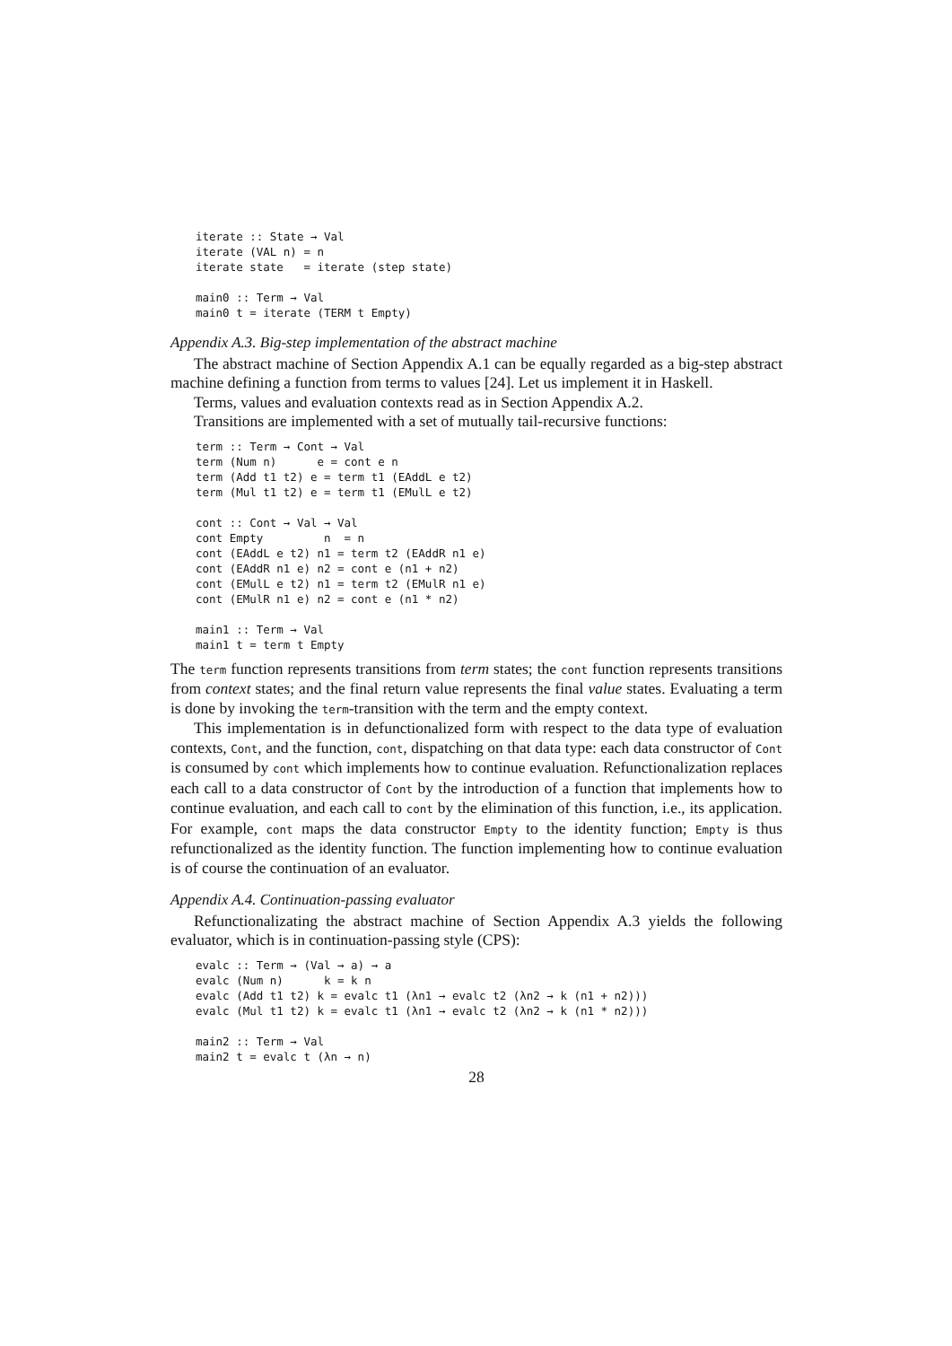iterate :: State → Val
iterate (VAL n) = n
iterate state   = iterate (step state)

main0 :: Term → Val
main0 t = iterate (TERM t Empty)
Appendix A.3. Big-step implementation of the abstract machine
The abstract machine of Section Appendix A.1 can be equally regarded as a big-step abstract machine defining a function from terms to values [24]. Let us implement it in Haskell.
Terms, values and evaluation contexts read as in Section Appendix A.2.
Transitions are implemented with a set of mutually tail-recursive functions:
term :: Term → Cont → Val
term (Num n)      e = cont e n
term (Add t1 t2) e = term t1 (EAddL e t2)
term (Mul t1 t2) e = term t1 (EMulL e t2)

cont :: Cont → Val → Val
cont Empty         n  = n
cont (EAddL e t2) n1 = term t2 (EAddR n1 e)
cont (EAddR n1 e) n2 = cont e (n1 + n2)
cont (EMulL e t2) n1 = term t2 (EMulR n1 e)
cont (EMulR n1 e) n2 = cont e (n1 * n2)

main1 :: Term → Val
main1 t = term t Empty
The term function represents transitions from term states; the cont function represents transitions from context states; and the final return value represents the final value states. Evaluating a term is done by invoking the term-transition with the term and the empty context.
This implementation is in defunctionalized form with respect to the data type of evaluation contexts, Cont, and the function, cont, dispatching on that data type: each data constructor of Cont is consumed by cont which implements how to continue evaluation. Refunctionalization replaces each call to a data constructor of Cont by the introduction of a function that implements how to continue evaluation, and each call to cont by the elimination of this function, i.e., its application. For example, cont maps the data constructor Empty to the identity function; Empty is thus refunctionalized as the identity function. The function implementing how to continue evaluation is of course the continuation of an evaluator.
Appendix A.4. Continuation-passing evaluator
Refunctionalizating the abstract machine of Section Appendix A.3 yields the following evaluator, which is in continuation-passing style (CPS):
evalc :: Term → (Val → a) → a
evalc (Num n)      k = k n
evalc (Add t1 t2) k = evalc t1 (λn1 → evalc t2 (λn2 → k (n1 + n2)))
evalc (Mul t1 t2) k = evalc t1 (λn1 → evalc t2 (λn2 → k (n1 * n2)))

main2 :: Term → Val
main2 t = evalc t (λn → n)
28